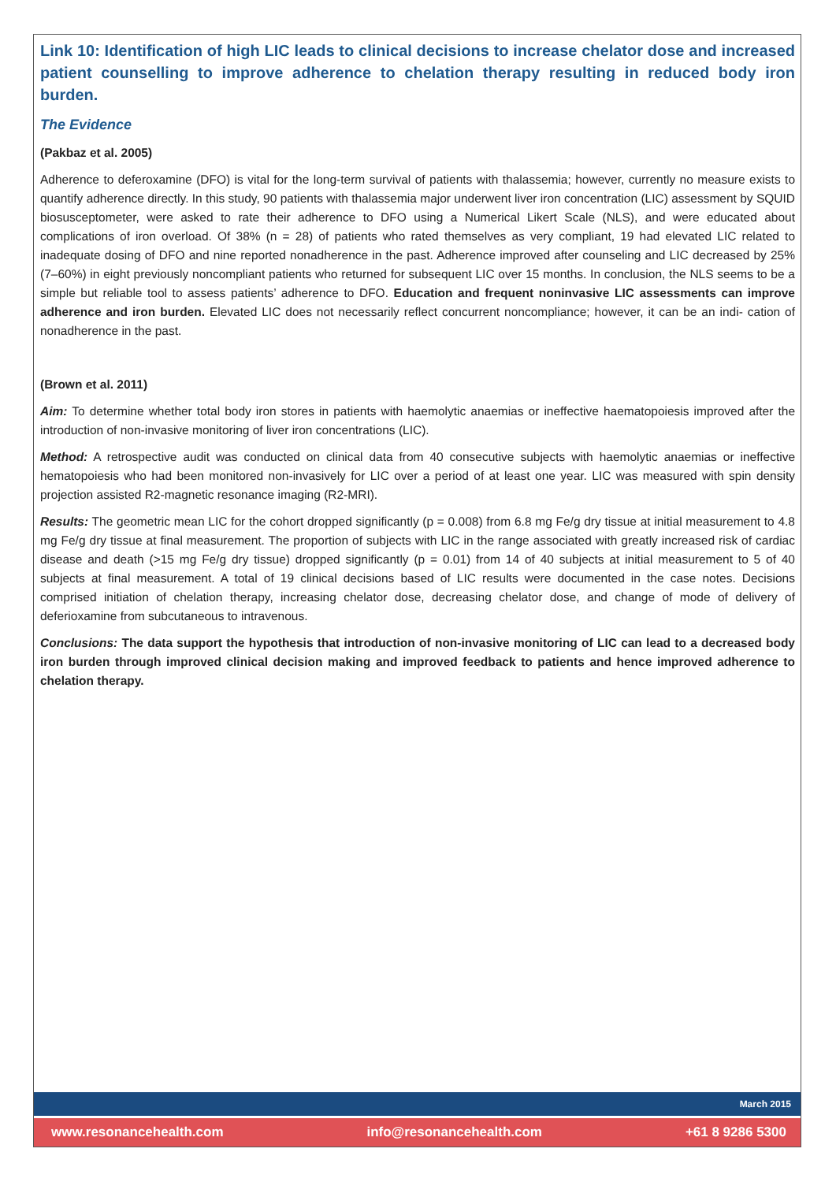Link 10: Identification of high LIC leads to clinical decisions to increase chelator dose and increased patient counselling to improve adherence to chelation therapy resulting in reduced body iron burden.
The Evidence
(Pakbaz et al. 2005)
Adherence to deferoxamine (DFO) is vital for the long-term survival of patients with thalassemia; however, currently no measure exists to quantify adherence directly. In this study, 90 patients with thalassemia major underwent liver iron concentration (LIC) assessment by SQUID biosusceptometer, were asked to rate their adherence to DFO using a Numerical Likert Scale (NLS), and were educated about complications of iron overload. Of 38% (n = 28) of patients who rated themselves as very compliant, 19 had elevated LIC related to inadequate dosing of DFO and nine reported nonadherence in the past. Adherence improved after counseling and LIC decreased by 25% (7–60%) in eight previously noncompliant patients who returned for subsequent LIC over 15 months. In conclusion, the NLS seems to be a simple but reliable tool to assess patients’ adherence to DFO. Education and frequent noninvasive LIC assessments can improve adherence and iron burden. Elevated LIC does not necessarily reflect concurrent noncompliance; however, it can be an indi- cation of nonadherence in the past.
(Brown et al. 2011)
Aim: To determine whether total body iron stores in patients with haemolytic anaemias or ineffective haematopoiesis improved after the introduction of non-invasive monitoring of liver iron concentrations (LIC).
Method: A retrospective audit was conducted on clinical data from 40 consecutive subjects with haemolytic anaemias or ineffective hematopoiesis who had been monitored non-invasively for LIC over a period of at least one year. LIC was measured with spin density projection assisted R2-magnetic resonance imaging (R2-MRI).
Results: The geometric mean LIC for the cohort dropped significantly (p = 0.008) from 6.8 mg Fe/g dry tissue at initial measurement to 4.8 mg Fe/g dry tissue at final measurement. The proportion of subjects with LIC in the range associated with greatly increased risk of cardiac disease and death (>15 mg Fe/g dry tissue) dropped significantly (p = 0.01) from 14 of 40 subjects at initial measurement to 5 of 40 subjects at final measurement. A total of 19 clinical decisions based of LIC results were documented in the case notes. Decisions comprised initiation of chelation therapy, increasing chelator dose, decreasing chelator dose, and change of mode of delivery of deferioxamine from subcutaneous to intravenous.
Conclusions: The data support the hypothesis that introduction of non-invasive monitoring of LIC can lead to a decreased body iron burden through improved clinical decision making and improved feedback to patients and hence improved adherence to chelation therapy.
March 2015
www.resonancehealth.com info@resonancehealth.com +61 8 9286 5300